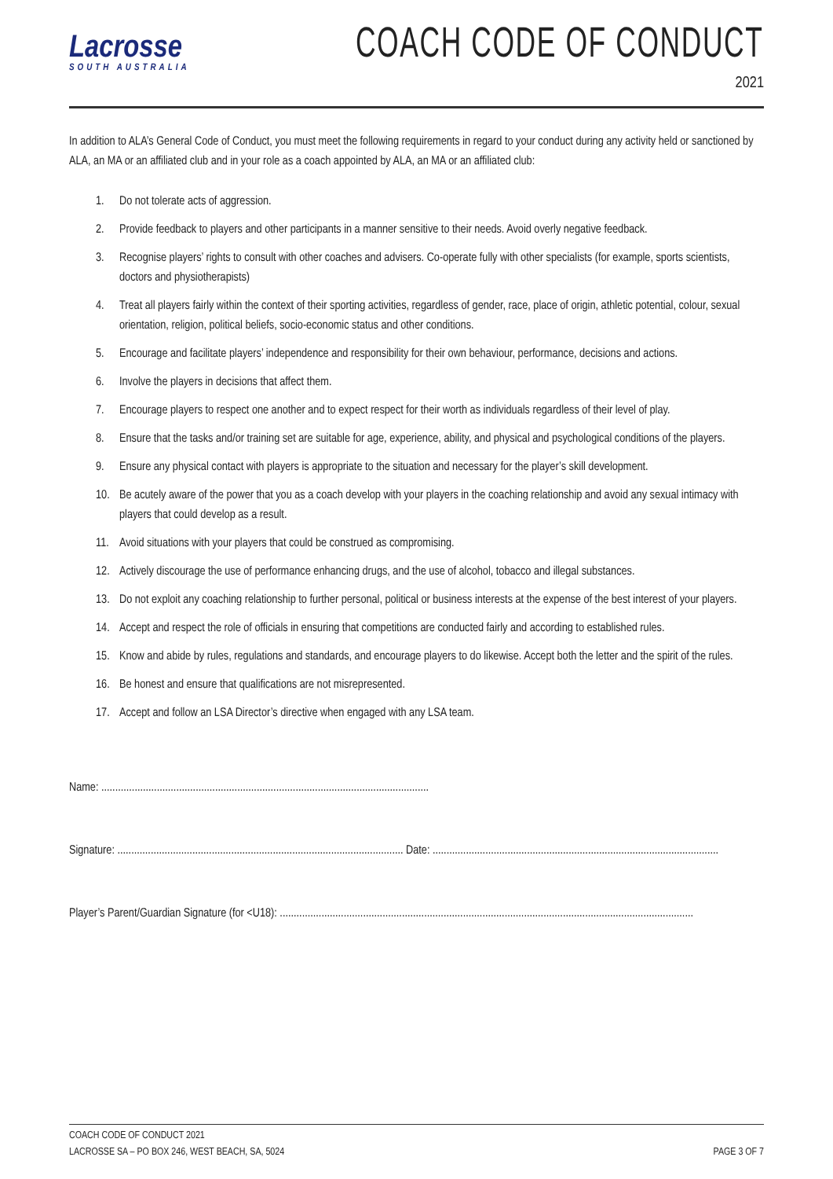Lacrosse
SOUTH AUSTRALIA
COACH CODE OF CONDUCT
2021
In addition to ALA’s General Code of Conduct, you must meet the following requirements in regard to your conduct during any activity held or sanctioned by ALA, an MA or an affiliated club and in your role as a coach appointed by ALA, an MA or an affiliated club:
1. Do not tolerate acts of aggression.
2. Provide feedback to players and other participants in a manner sensitive to their needs. Avoid overly negative feedback.
3. Recognise players’ rights to consult with other coaches and advisers. Co-operate fully with other specialists (for example, sports scientists, doctors and physiotherapists)
4. Treat all players fairly within the context of their sporting activities, regardless of gender, race, place of origin, athletic potential, colour, sexual orientation, religion, political beliefs, socio-economic status and other conditions.
5. Encourage and facilitate players’ independence and responsibility for their own behaviour, performance, decisions and actions.
6. Involve the players in decisions that affect them.
7. Encourage players to respect one another and to expect respect for their worth as individuals regardless of their level of play.
8. Ensure that the tasks and/or training set are suitable for age, experience, ability, and physical and psychological conditions of the players.
9. Ensure any physical contact with players is appropriate to the situation and necessary for the player’s skill development.
10. Be acutely aware of the power that you as a coach develop with your players in the coaching relationship and avoid any sexual intimacy with players that could develop as a result.
11. Avoid situations with your players that could be construed as compromising.
12. Actively discourage the use of performance enhancing drugs, and the use of alcohol, tobacco and illegal substances.
13. Do not exploit any coaching relationship to further personal, political or business interests at the expense of the best interest of your players.
14. Accept and respect the role of officials in ensuring that competitions are conducted fairly and according to established rules.
15. Know and abide by rules, regulations and standards, and encourage players to do likewise. Accept both the letter and the spirit of the rules.
16. Be honest and ensure that qualifications are not misrepresented.
17. Accept and follow an LSA Director’s directive when engaged with any LSA team.
Name: ......................................................................................................................
Signature: ....................................................................................................... Date: .......................................................................................................
Player’s Parent/Guardian Signature (for <U18): .....................................................................................................................................................
COACH CODE OF CONDUCT 2021
LACROSSE SA – PO BOX 246, WEST BEACH, SA, 5024
PAGE 3 OF 7